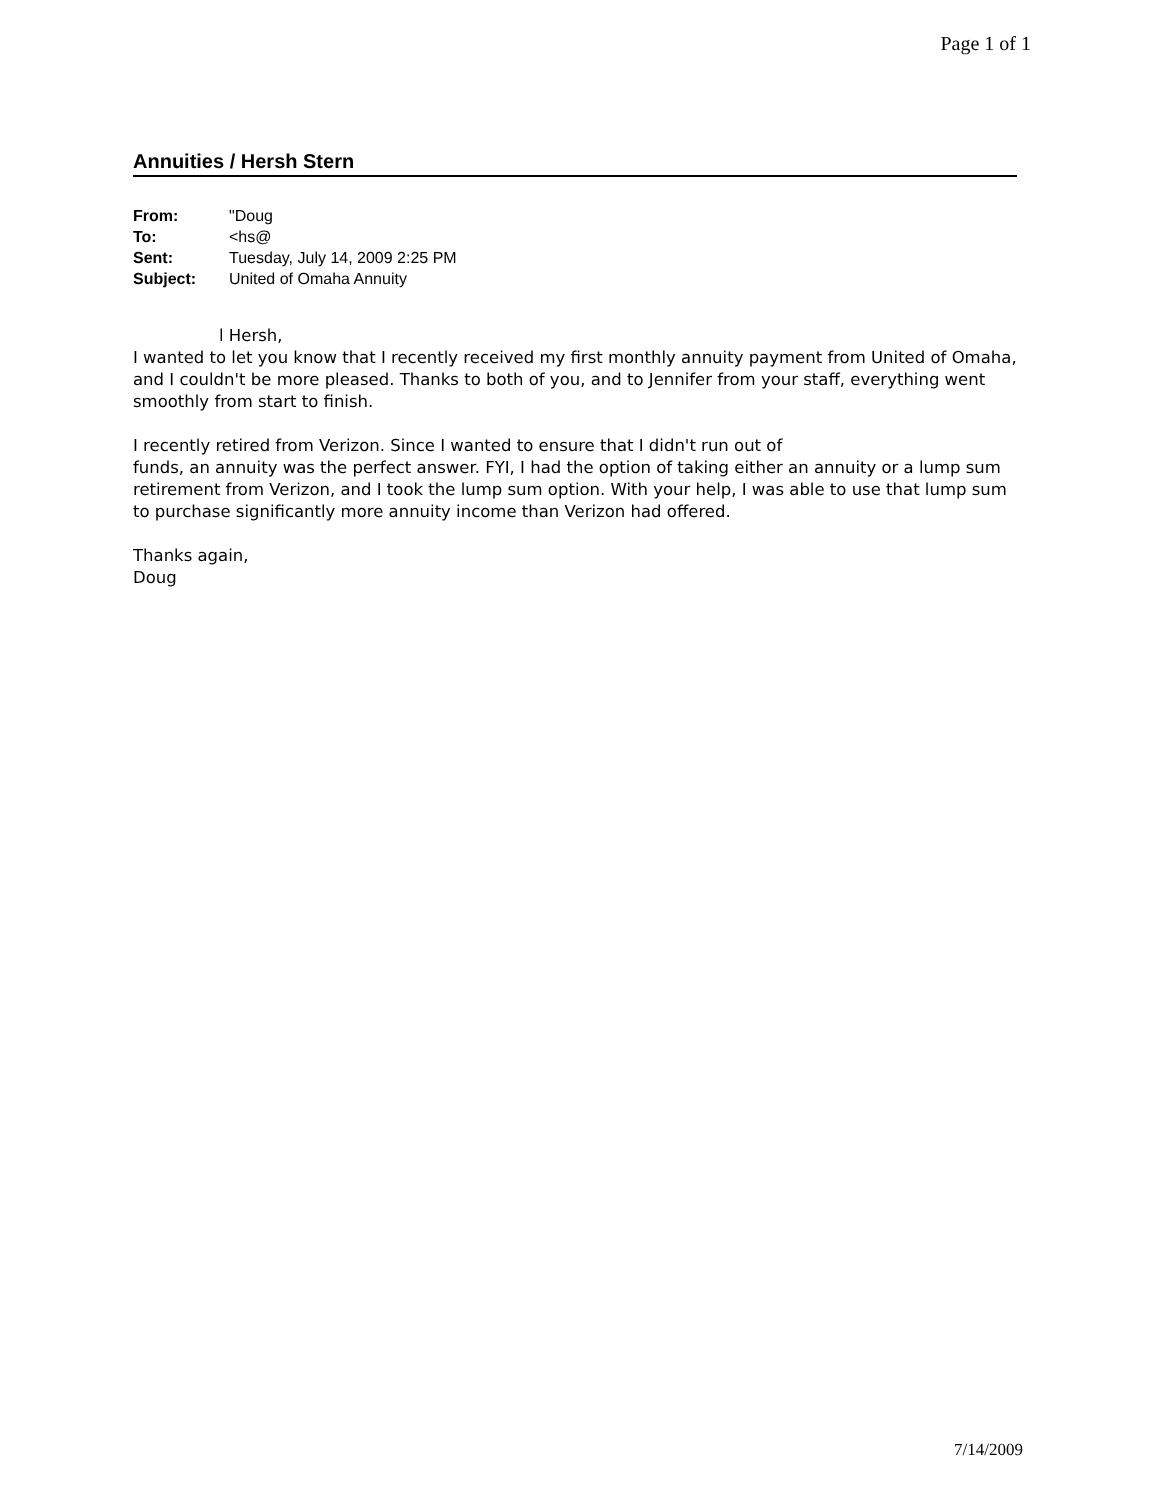Page 1 of 1
Annuities / Hersh Stern
| From: | "Doug |
| To: | <hs@ |
| Sent: | Tuesday, July 14, 2009 2:25 PM |
| Subject: | United of Omaha Annuity |
l Hersh,
I wanted to let you know that I recently received my first monthly annuity payment from United of Omaha, and I couldn't be more pleased. Thanks to both of you, and to Jennifer from your staff, everything went smoothly from start to finish.
I recently retired from Verizon. Since I wanted to ensure that I didn't run out of
funds, an annuity was the perfect answer. FYI, I had the option of taking either an annuity or a lump sum retirement from Verizon, and I took the lump sum option. With your help, I was able to use that lump sum to purchase significantly more annuity income than Verizon had offered.
Thanks again,
Doug
7/14/2009